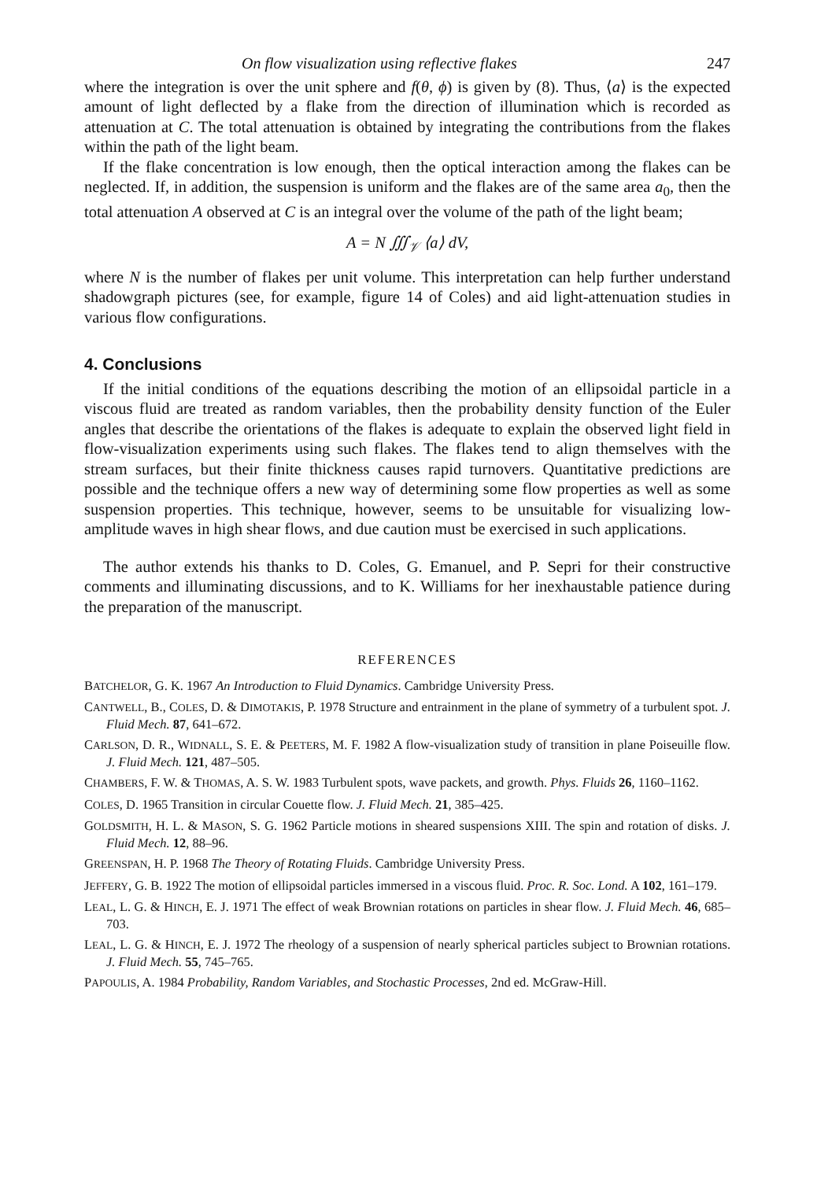On flow visualization using reflective flakes 247
where the integration is over the unit sphere and f(θ, ϕ) is given by (8). Thus, ⟨a⟩ is the expected amount of light deflected by a flake from the direction of illumination which is recorded as attenuation at C. The total attenuation is obtained by integrating the contributions from the flakes within the path of the light beam.
If the flake concentration is low enough, then the optical interaction among the flakes can be neglected. If, in addition, the suspension is uniform and the flakes are of the same area a<sub>0</sub>, then the total attenuation A observed at C is an integral over the volume of the path of the light beam;
A = N ∭<sub>𝒱</sub> ⟨a⟩ dV,
where N is the number of flakes per unit volume. This interpretation can help further understand shadowgraph pictures (see, for example, figure 14 of Coles) and aid light-attenuation studies in various flow configurations.
4. Conclusions
If the initial conditions of the equations describing the motion of an ellipsoidal particle in a viscous fluid are treated as random variables, then the probability density function of the Euler angles that describe the orientations of the flakes is adequate to explain the observed light field in flow-visualization experiments using such flakes. The flakes tend to align themselves with the stream surfaces, but their finite thickness causes rapid turnovers. Quantitative predictions are possible and the technique offers a new way of determining some flow properties as well as some suspension properties. This technique, however, seems to be unsuitable for visualizing low-amplitude waves in high shear flows, and due caution must be exercised in such applications.
The author extends his thanks to D. Coles, G. Emanuel, and P. Sepri for their constructive comments and illuminating discussions, and to K. Williams for her inexhaustable patience during the preparation of the manuscript.
REFERENCES
BATCHELOR, G. K. 1967 An Introduction to Fluid Dynamics. Cambridge University Press.
CANTWELL, B., COLES, D. & DIMOTAKIS, P. 1978 Structure and entrainment in the plane of symmetry of a turbulent spot. J. Fluid Mech. 87, 641–672.
CARLSON, D. R., WIDNALL, S. E. & PEETERS, M. F. 1982 A flow-visualization study of transition in plane Poiseuille flow. J. Fluid Mech. 121, 487–505.
CHAMBERS, F. W. & THOMAS, A. S. W. 1983 Turbulent spots, wave packets, and growth. Phys. Fluids 26, 1160–1162.
COLES, D. 1965 Transition in circular Couette flow. J. Fluid Mech. 21, 385–425.
GOLDSMITH, H. L. & MASON, S. G. 1962 Particle motions in sheared suspensions XIII. The spin and rotation of disks. J. Fluid Mech. 12, 88–96.
GREENSPAN, H. P. 1968 The Theory of Rotating Fluids. Cambridge University Press.
JEFFERY, G. B. 1922 The motion of ellipsoidal particles immersed in a viscous fluid. Proc. R. Soc. Lond. A 102, 161–179.
LEAL, L. G. & HINCH, E. J. 1971 The effect of weak Brownian rotations on particles in shear flow. J. Fluid Mech. 46, 685–703.
LEAL, L. G. & HINCH, E. J. 1972 The rheology of a suspension of nearly spherical particles subject to Brownian rotations. J. Fluid Mech. 55, 745–765.
PAPOULIS, A. 1984 Probability, Random Variables, and Stochastic Processes, 2nd ed. McGraw-Hill.